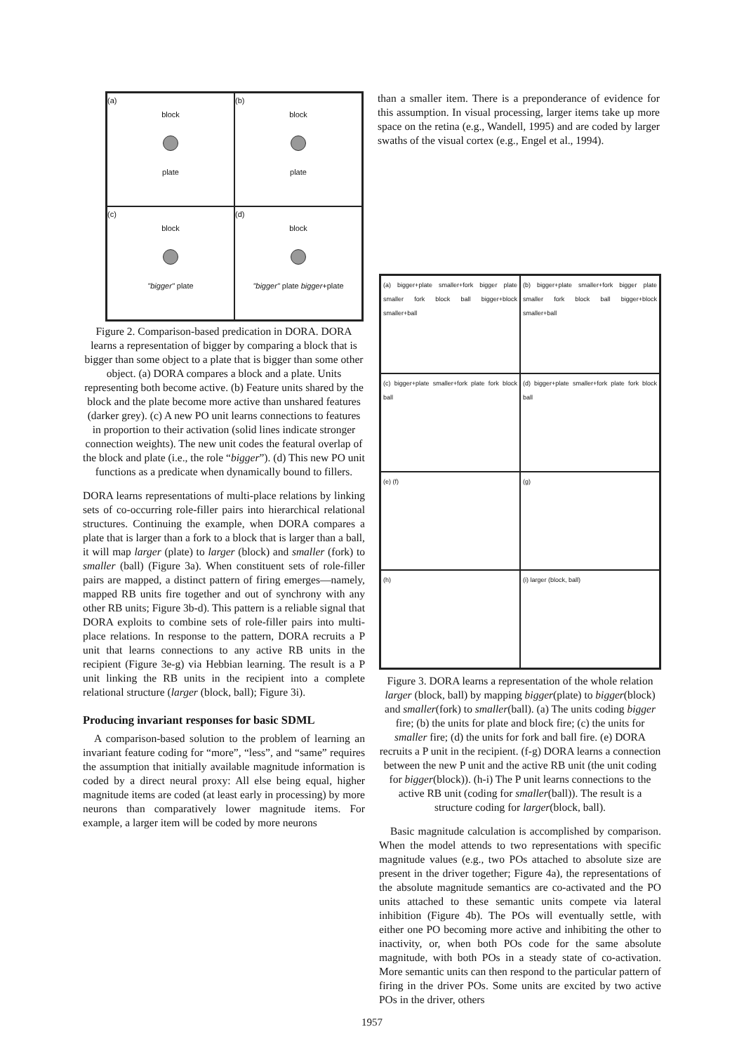(a)
block plate
(b)
block plate
(c)
block "bigger" plate
(d)
block "bigger" plate bigger+plate
than a smaller item. There is a preponderance of evidence for this assumption. In visual processing, larger items take up more space on the retina (e.g., Wandell, 1995) and are coded by larger swaths of the visual cortex (e.g., Engel et al., 1994).
Figure 2. Comparison-based predication in DORA. DORA learns a representation of bigger by comparing a block that is bigger than some object to a plate that is bigger than some other object. (a) DORA compares a block and a plate. Units representing both become active. (b) Feature units shared by the block and the plate become more active than unshared features (darker grey). (c) A new PO unit learns connections to features in proportion to their activation (solid lines indicate stronger connection weights). The new unit codes the featural overlap of the block and plate (i.e., the role “bigger”). (d) This new PO unit functions as a predicate when dynamically bound to fillers.
DORA learns representations of multi-place relations by linking sets of co-occurring role-filler pairs into hierarchical relational structures. Continuing the example, when DORA compares a plate that is larger than a fork to a block that is larger than a ball, it will map larger (plate) to larger (block) and smaller (fork) to smaller (ball) (Figure 3a). When constituent sets of role-filler pairs are mapped, a distinct pattern of firing emerges—namely, mapped RB units fire together and out of synchrony with any other RB units; Figure 3b-d). This pattern is a reliable signal that DORA exploits to combine sets of role-filler pairs into multi-place relations. In response to the pattern, DORA recruits a P unit that learns connections to any active RB units in the recipient (Figure 3e-g) via Hebbian learning. The result is a P unit linking the RB units in the recipient into a complete relational structure (larger (block, ball); Figure 3i).
Producing invariant responses for basic SDML
A comparison-based solution to the problem of learning an invariant feature coding for “more”, “less”, and “same” requires the assumption that initially available magnitude information is coded by a direct neural proxy: All else being equal, higher magnitude items are coded (at least early in processing) by more neurons than comparatively lower magnitude items. For example, a larger item will be coded by more neurons
(a) bigger+plate smaller+fork bigger plate smaller fork block ball bigger+block smaller+ball
(b) bigger+plate smaller+fork bigger plate smaller fork block ball bigger+block smaller+ball
(c) bigger+plate smaller+fork plate fork block ball
(d) bigger+plate smaller+fork plate fork block ball
(e) (f)
(g)
(h)
(i) larger (block, ball)
Figure 3. DORA learns a representation of the whole relation larger (block, ball) by mapping bigger(plate) to bigger(block) and smaller(fork) to smaller(ball). (a) The units coding bigger fire; (b) the units for plate and block fire; (c) the units for smaller fire; (d) the units for fork and ball fire. (e) DORA recruits a P unit in the recipient. (f-g) DORA learns a connection between the new P unit and the active RB unit (the unit coding for bigger(block)). (h-i) The P unit learns connections to the active RB unit (coding for smaller(ball)). The result is a structure coding for larger(block, ball).
Basic magnitude calculation is accomplished by comparison. When the model attends to two representations with specific magnitude values (e.g., two POs attached to absolute size are present in the driver together; Figure 4a), the representations of the absolute magnitude semantics are co-activated and the PO units attached to these semantic units compete via lateral inhibition (Figure 4b). The POs will eventually settle, with either one PO becoming more active and inhibiting the other to inactivity, or, when both POs code for the same absolute magnitude, with both POs in a steady state of co-activation. More semantic units can then respond to the particular pattern of firing in the driver POs. Some units are excited by two active POs in the driver, others
1957